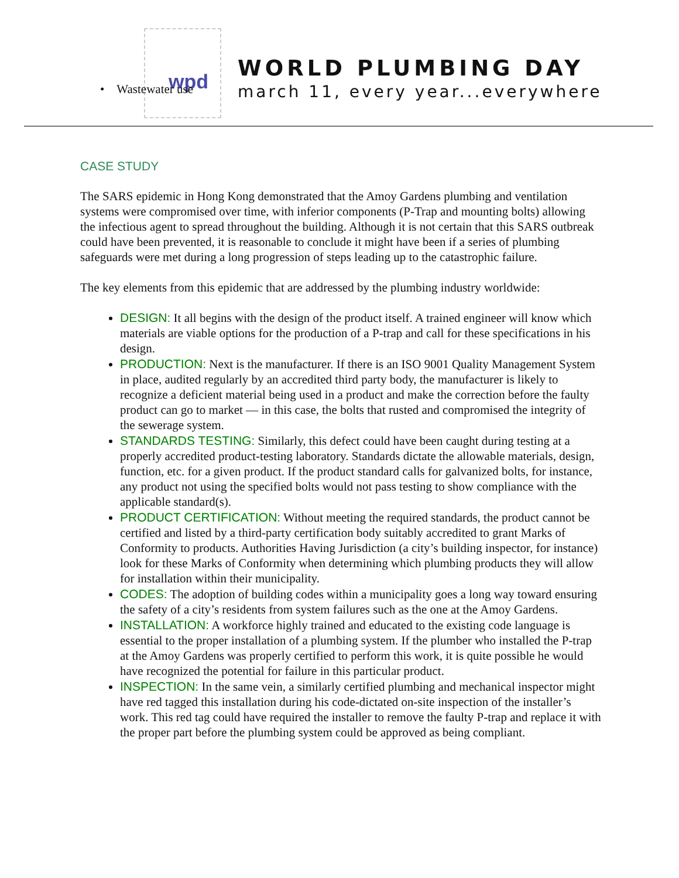wpd
• Wastewater use
WORLD PLUMBING DAY
march 11, every year...everywhere
CASE STUDY
The SARS epidemic in Hong Kong demonstrated that the Amoy Gardens plumbing and ventilation systems were compromised over time, with inferior components (P-Trap and mounting bolts) allowing the infectious agent to spread throughout the building. Although it is not certain that this SARS outbreak could have been prevented, it is reasonable to conclude it might have been if a series of plumbing safeguards were met during a long progression of steps leading up to the catastrophic failure.
The key elements from this epidemic that are addressed by the plumbing industry worldwide:
DESIGN: It all begins with the design of the product itself. A trained engineer will know which materials are viable options for the production of a P-trap and call for these specifications in his design.
PRODUCTION: Next is the manufacturer. If there is an ISO 9001 Quality Management System in place, audited regularly by an accredited third party body, the manufacturer is likely to recognize a deficient material being used in a product and make the correction before the faulty product can go to market — in this case, the bolts that rusted and compromised the integrity of the sewerage system.
STANDARDS TESTING: Similarly, this defect could have been caught during testing at a properly accredited product-testing laboratory. Standards dictate the allowable materials, design, function, etc. for a given product. If the product standard calls for galvanized bolts, for instance, any product not using the specified bolts would not pass testing to show compliance with the applicable standard(s).
PRODUCT CERTIFICATION: Without meeting the required standards, the product cannot be certified and listed by a third-party certification body suitably accredited to grant Marks of Conformity to products. Authorities Having Jurisdiction (a city’s building inspector, for instance) look for these Marks of Conformity when determining which plumbing products they will allow for installation within their municipality.
CODES: The adoption of building codes within a municipality goes a long way toward ensuring the safety of a city’s residents from system failures such as the one at the Amoy Gardens.
INSTALLATION: A workforce highly trained and educated to the existing code language is essential to the proper installation of a plumbing system. If the plumber who installed the P-trap at the Amoy Gardens was properly certified to perform this work, it is quite possible he would have recognized the potential for failure in this particular product.
INSPECTION: In the same vein, a similarly certified plumbing and mechanical inspector might have red tagged this installation during his code-dictated on-site inspection of the installer’s work. This red tag could have required the installer to remove the faulty P-trap and replace it with the proper part before the plumbing system could be approved as being compliant.